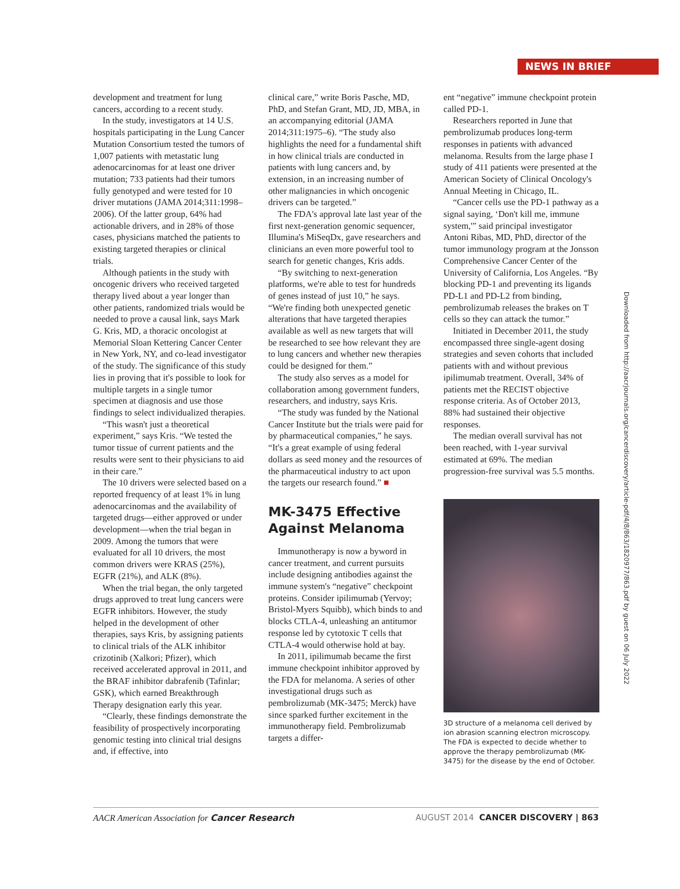NEWS IN BRIEF
development and treatment for lung cancers, according to a recent study.
In the study, investigators at 14 U.S. hospitals participating in the Lung Cancer Mutation Consortium tested the tumors of 1,007 patients with metastatic lung adenocarcinomas for at least one driver mutation; 733 patients had their tumors fully genotyped and were tested for 10 driver mutations (JAMA 2014;311:1998–2006). Of the latter group, 64% had actionable drivers, and in 28% of those cases, physicians matched the patients to existing targeted therapies or clinical trials.
Although patients in the study with oncogenic drivers who received targeted therapy lived about a year longer than other patients, randomized trials would be needed to prove a causal link, says Mark G. Kris, MD, a thoracic oncologist at Memorial Sloan Kettering Cancer Center in New York, NY, and co-lead investigator of the study. The significance of this study lies in proving that it's possible to look for multiple targets in a single tumor specimen at diagnosis and use those findings to select individualized therapies.
“This wasn't just a theoretical experiment,” says Kris. “We tested the tumor tissue of current patients and the results were sent to their physicians to aid in their care.”
The 10 drivers were selected based on a reported frequency of at least 1% in lung adenocarcinomas and the availability of targeted drugs—either approved or under development—when the trial began in 2009. Among the tumors that were evaluated for all 10 drivers, the most common drivers were KRAS (25%), EGFR (21%), and ALK (8%).
When the trial began, the only targeted drugs approved to treat lung cancers were EGFR inhibitors. However, the study helped in the development of other therapies, says Kris, by assigning patients to clinical trials of the ALK inhibitor crizotinib (Xalkori; Pfizer), which received accelerated approval in 2011, and the BRAF inhibitor dabrafenib (Tafinlar; GSK), which earned Breakthrough Therapy designation early this year.
“Clearly, these findings demonstrate the feasibility of prospectively incorporating genomic testing into clinical trial designs and, if effective, into
clinical care,” write Boris Pasche, MD, PhD, and Stefan Grant, MD, JD, MBA, in an accompanying editorial (JAMA 2014;311:1975–6). “The study also highlights the need for a fundamental shift in how clinical trials are conducted in patients with lung cancers and, by extension, in an increasing number of other malignancies in which oncogenic drivers can be targeted.”
The FDA's approval late last year of the first next-generation genomic sequencer, Illumina's MiSeqDx, gave researchers and clinicians an even more powerful tool to search for genetic changes, Kris adds.
“By switching to next-generation platforms, we're able to test for hundreds of genes instead of just 10,” he says. “We're finding both unexpected genetic alterations that have targeted therapies available as well as new targets that will be researched to see how relevant they are to lung cancers and whether new therapies could be designed for them.”
The study also serves as a model for collaboration among government funders, researchers, and industry, says Kris.
“The study was funded by the National Cancer Institute but the trials were paid for by pharmaceutical companies,” he says. “It's a great example of using federal dollars as seed money and the resources of the pharmaceutical industry to act upon the targets our research found.” ■
MK-3475 Effective Against Melanoma
Immunotherapy is now a byword in cancer treatment, and current pursuits include designing antibodies against the immune system's “negative” checkpoint proteins. Consider ipilimumab (Yervoy; Bristol-Myers Squibb), which binds to and blocks CTLA-4, unleashing an antitumor response led by cytotoxic T cells that CTLA-4 would otherwise hold at bay.
In 2011, ipilimumab became the first immune checkpoint inhibitor approved by the FDA for melanoma. A series of other investigational drugs such as pembrolizumab (MK-3475; Merck) have since sparked further excitement in the immunotherapy field. Pembrolizumab targets a differ-
ent “negative” immune checkpoint protein called PD-1.
Researchers reported in June that pembrolizumab produces long-term responses in patients with advanced melanoma. Results from the large phase I study of 411 patients were presented at the American Society of Clinical Oncology's Annual Meeting in Chicago, IL.
“Cancer cells use the PD-1 pathway as a signal saying, ‘Don't kill me, immune system,'” said principal investigator Antoni Ribas, MD, PhD, director of the tumor immunology program at the Jonsson Comprehensive Cancer Center of the University of California, Los Angeles. “By blocking PD-1 and preventing its ligands PD-L1 and PD-L2 from binding, pembrolizumab releases the brakes on T cells so they can attack the tumor.”
Initiated in December 2011, the study encompassed three single-agent dosing strategies and seven cohorts that included patients with and without previous ipilimumab treatment. Overall, 34% of patients met the RECIST objective response criteria. As of October 2013, 88% had sustained their objective responses.
The median overall survival has not been reached, with 1-year survival estimated at 69%. The median progression-free survival was 5.5 months.
3D structure of a melanoma cell derived by ion abrasion scanning electron microscopy. The FDA is expected to decide whether to approve the therapy pembrolizumab (MK-3475) for the disease by the end of October.
Downloaded from http://aacrjournals.org/cancerdiscovery/article-pdf/4/8/863/1820977/863.pdf by guest on 06 July 2022
AACR American Association for Cancer Research AUGUST 2014 CANCER DISCOVERY | 863